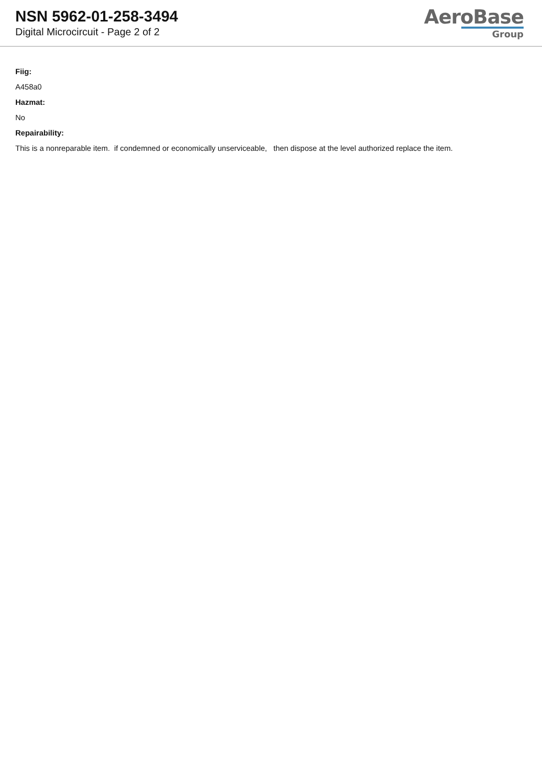NSN 5962-01-258-3494
Digital Microcircuit - Page 2 of 2
AeroBase
Group
Fiig:
A458a0
Hazmat:
No
Repairability:
This is a nonreparable item. if condemned or economically unserviceable, then dispose at the level authorized replace the item.